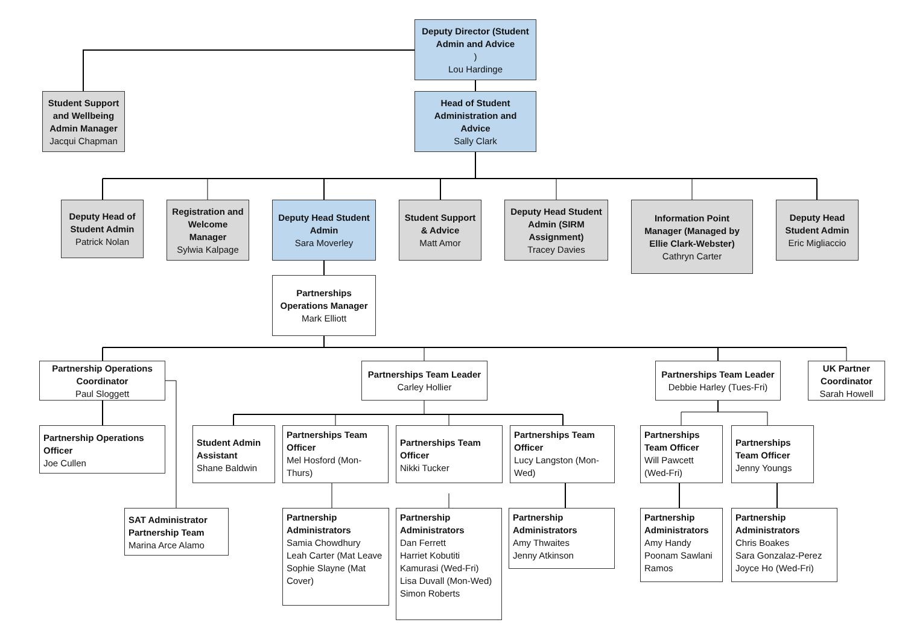Deputy Director (Student Admin and Advice)
Lou Hardinge
Student Support and Wellbeing Admin Manager
Jacqui Chapman
Head of Student Administration and Advice
Sally Clark
Deputy Head of Student Admin
Patrick Nolan
Registration and Welcome Manager
Sylwia Kalpage
Deputy Head Student Admin
Sara Moverley
Student Support & Advice
Matt Amor
Deputy Head Student Admin (SIRM Assignment)
Tracey Davies
Information Point Manager (Managed by Ellie Clark-Webster)
Cathryn Carter
Deputy Head Student Admin
Eric Migliaccio
Partnerships Operations Manager
Mark Elliott
Partnership Operations Coordinator
Paul Sloggett
Partnerships Team Leader
Carley Hollier
Partnerships Team Leader
Debbie Harley (Tues-Fri)
UK Partner Coordinator
Sarah Howell
Partnership Operations Officer
Joe Cullen
Student Admin Assistant
Shane Baldwin
Partnerships Team Officer
Mel Hosford (Mon-Thurs)
Partnerships Team Officer
Nikki Tucker
Partnerships Team Officer
Lucy Langston (Mon-Wed)
Partnerships Team Officer
Will Pawcett (Wed-Fri)
Partnerships Team Officer
Jenny Youngs
SAT Administrator Partnership Team
Marina Arce Alamo
Partnership Administrators
Samia Chowdhury
Leah Carter (Mat Leave
Sophie Slayne (Mat Cover)
Partnership Administrators
Dan Ferrett
Harriet Kobutiti Kamurasi (Wed-Fri)
Lisa Duvall (Mon-Wed)
Simon Roberts
Partnership Administrators
Amy Thwaites
Jenny Atkinson
Partnership Administrators
Amy Handy
Poonam Sawlani Ramos
Partnership Administrators
Chris Boakes
Sara Gonzalaz-Perez
Joyce Ho (Wed-Fri)